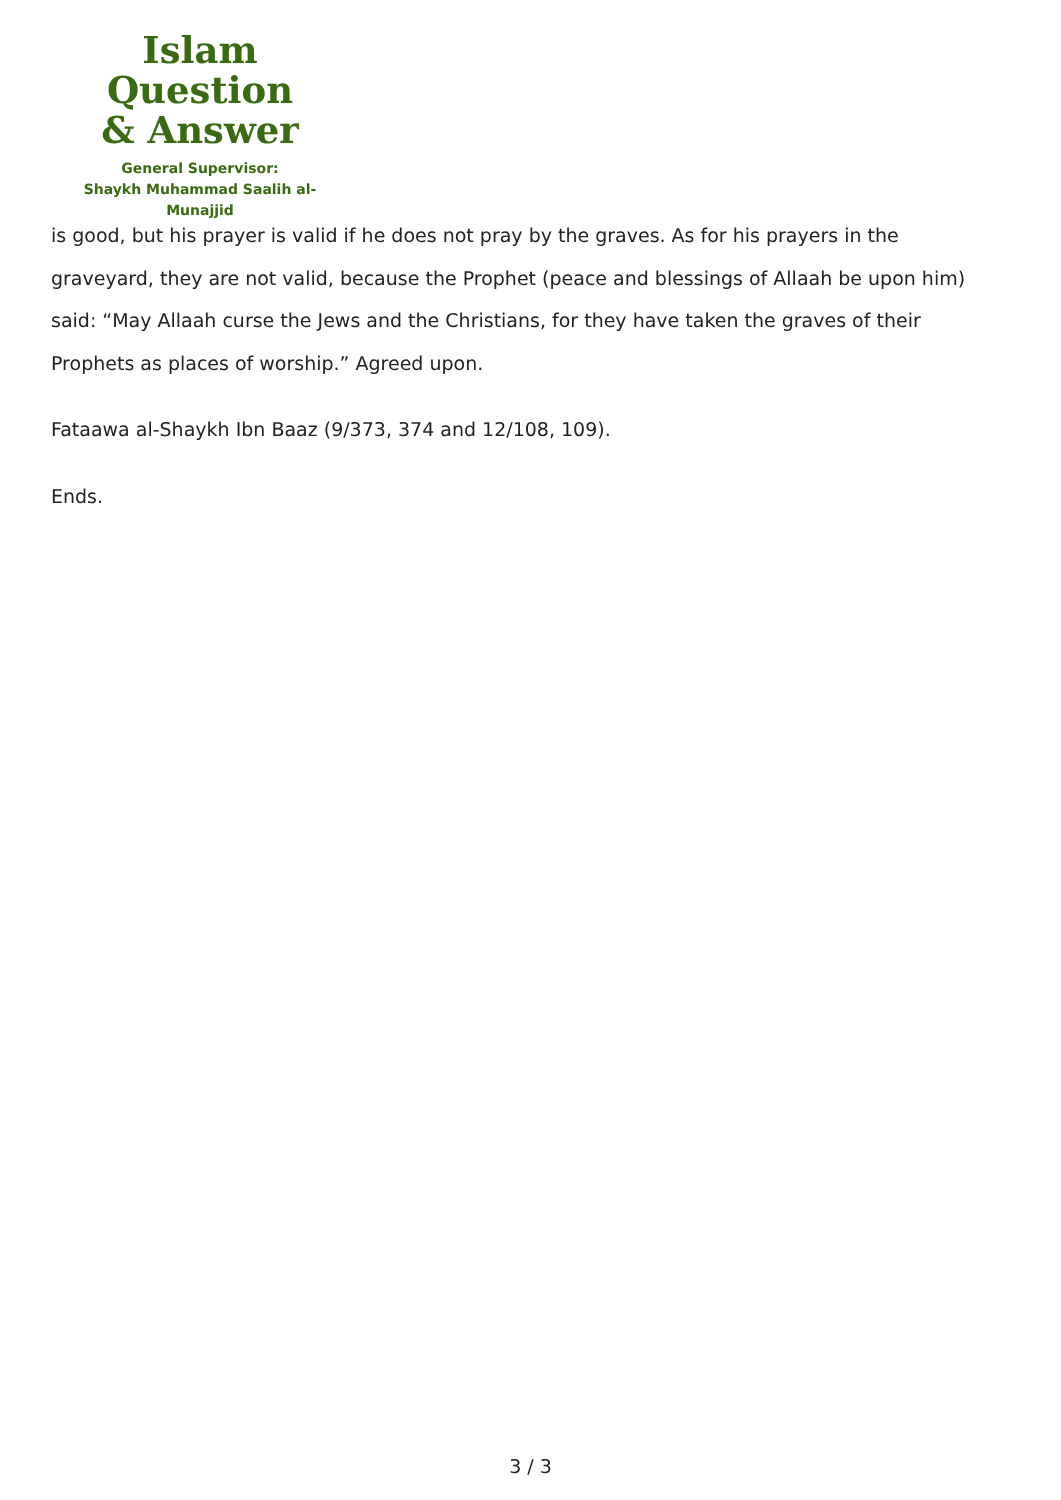Islam Question
& Answer
General Supervisor:
Shaykh Muhammad Saalih al-Munajjid
is good, but his prayer is valid if he does not pray by the graves. As for his prayers in the graveyard, they are not valid, because the Prophet (peace and blessings of Allaah be upon him) said: “May Allaah curse the Jews and the Christians, for they have taken the graves of their Prophets as places of worship.” Agreed upon.
Fataawa al-Shaykh Ibn Baaz (9/373, 374 and 12/108, 109).
Ends.
3 / 3